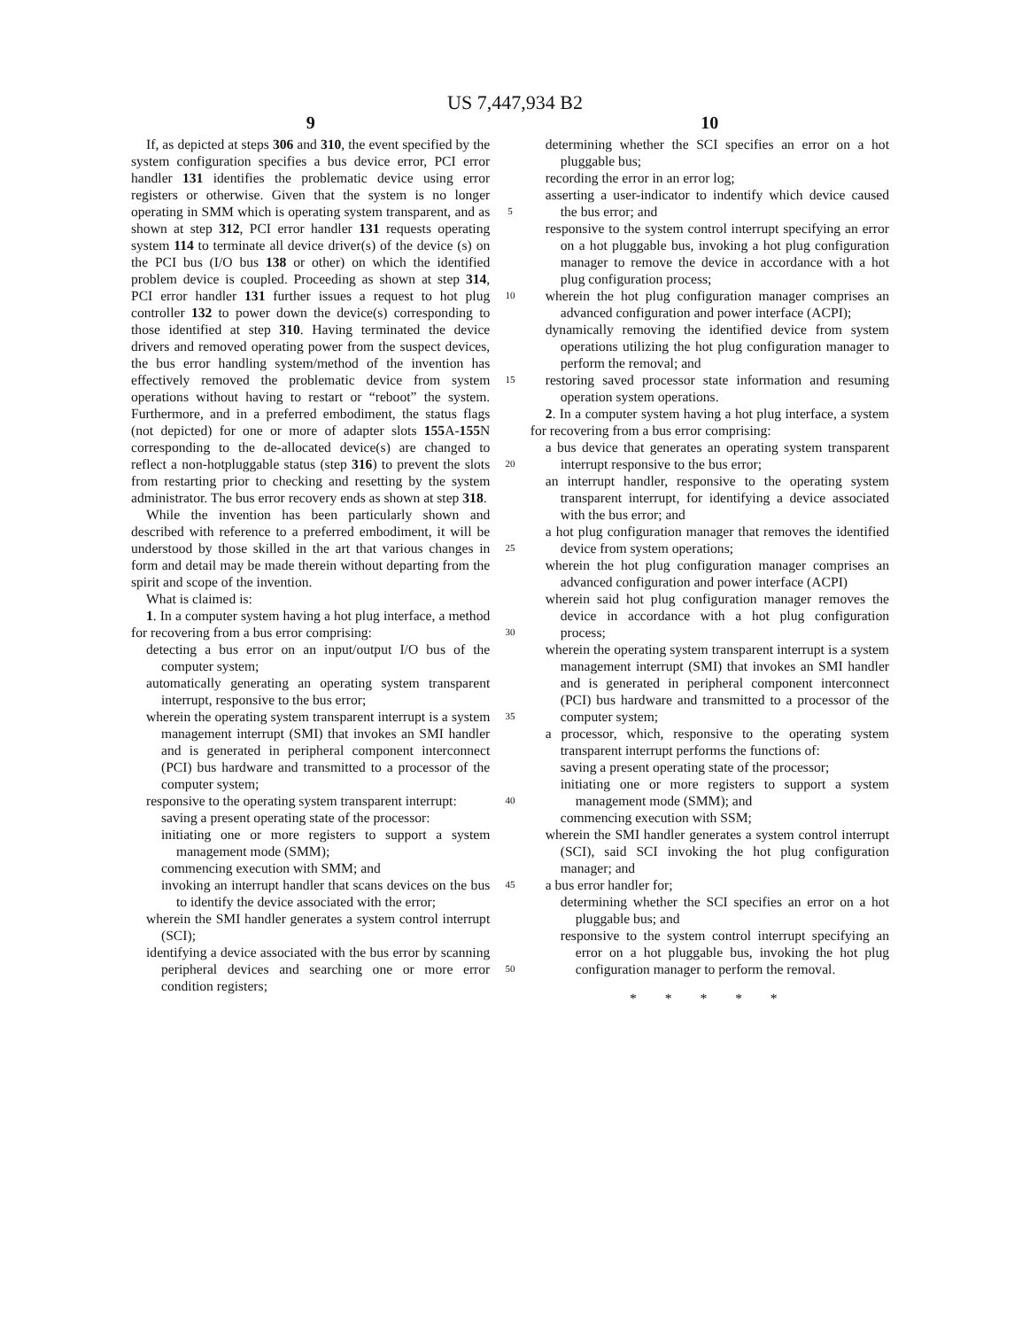US 7,447,934 B2
9
If, as depicted at steps 306 and 310, the event specified by the system configuration specifies a bus device error, PCI error handler 131 identifies the problematic device using error registers or otherwise. Given that the system is no longer operating in SMM which is operating system transparent, and as shown at step 312, PCI error handler 131 requests operating system 114 to terminate all device driver(s) of the device (s) on the PCI bus (I/O bus 138 or other) on which the identified problem device is coupled. Proceeding as shown at step 314, PCI error handler 131 further issues a request to hot plug controller 132 to power down the device(s) corresponding to those identified at step 310. Having terminated the device drivers and removed operating power from the suspect devices, the bus error handling system/method of the invention has effectively removed the problematic device from system operations without having to restart or “reboot” the system. Furthermore, and in a preferred embodiment, the status flags (not depicted) for one or more of adapter slots 155 A-155 N corresponding to the de-allocated device(s) are changed to reflect a non-hotpluggable status (step 316) to prevent the slots from restarting prior to checking and resetting by the system administrator. The bus error recovery ends as shown at step 318.
While the invention has been particularly shown and described with reference to a preferred embodiment, it will be understood by those skilled in the art that various changes in form and detail may be made therein without departing from the spirit and scope of the invention.
What is claimed is:
1. In a computer system having a hot plug interface, a method for recovering from a bus error comprising:
detecting a bus error on an input/output I/O bus of the computer system;
automatically generating an operating system transparent interrupt, responsive to the bus error;
wherein the operating system transparent interrupt is a system management interrupt (SMI) that invokes an SMI handler and is generated in peripheral component interconnect (PCI) bus hardware and transmitted to a processor of the computer system;
responsive to the operating system transparent interrupt:
saving a present operating state of the processor:
initiating one or more registers to support a system management mode (SMM);
commencing execution with SMM; and
invoking an interrupt handler that scans devices on the bus to identify the device associated with the error;
wherein the SMI handler generates a system control interrupt (SCI);
identifying a device associated with the bus error by scanning peripheral devices and searching one or more error condition registers;
5
10
15
20
25
30
35
40
45
50
10
determining whether the SCI specifies an error on a hot pluggable bus;
recording the error in an error log;
asserting a user-indicator to indentify which device caused the bus error; and
responsive to the system control interrupt specifying an error on a hot pluggable bus, invoking a hot plug configuration manager to remove the device in accordance with a hot plug configuration process;
wherein the hot plug configuration manager comprises an advanced configuration and power interface (ACPI);
dynamically removing the identified device from system operations utilizing the hot plug configuration manager to perform the removal; and
restoring saved processor state information and resuming operation system operations.
2. In a computer system having a hot plug interface, a system for recovering from a bus error comprising:
a bus device that generates an operating system transparent interrupt responsive to the bus error;
an interrupt handler, responsive to the operating system transparent interrupt, for identifying a device associated with the bus error; and
a hot plug configuration manager that removes the identified device from system operations;
wherein the hot plug configuration manager comprises an advanced configuration and power interface (ACPI)
wherein said hot plug configuration manager removes the device in accordance with a hot plug configuration process;
wherein the operating system transparent interrupt is a system management interrupt (SMI) that invokes an SMI handler and is generated in peripheral component interconnect (PCI) bus hardware and transmitted to a processor of the computer system;
a processor, which, responsive to the operating system transparent interrupt performs the functions of:
saving a present operating state of the processor;
initiating one or more registers to support a system management mode (SMM); and
commencing execution with SSM;
wherein the SMI handler generates a system control interrupt (SCI), said SCI invoking the hot plug configuration manager; and
a bus error handler for;
determining whether the SCI specifies an error on a hot pluggable bus; and
responsive to the system control interrupt specifying an error on a hot pluggable bus, invoking the hot plug configuration manager to perform the removal.
* * * * *